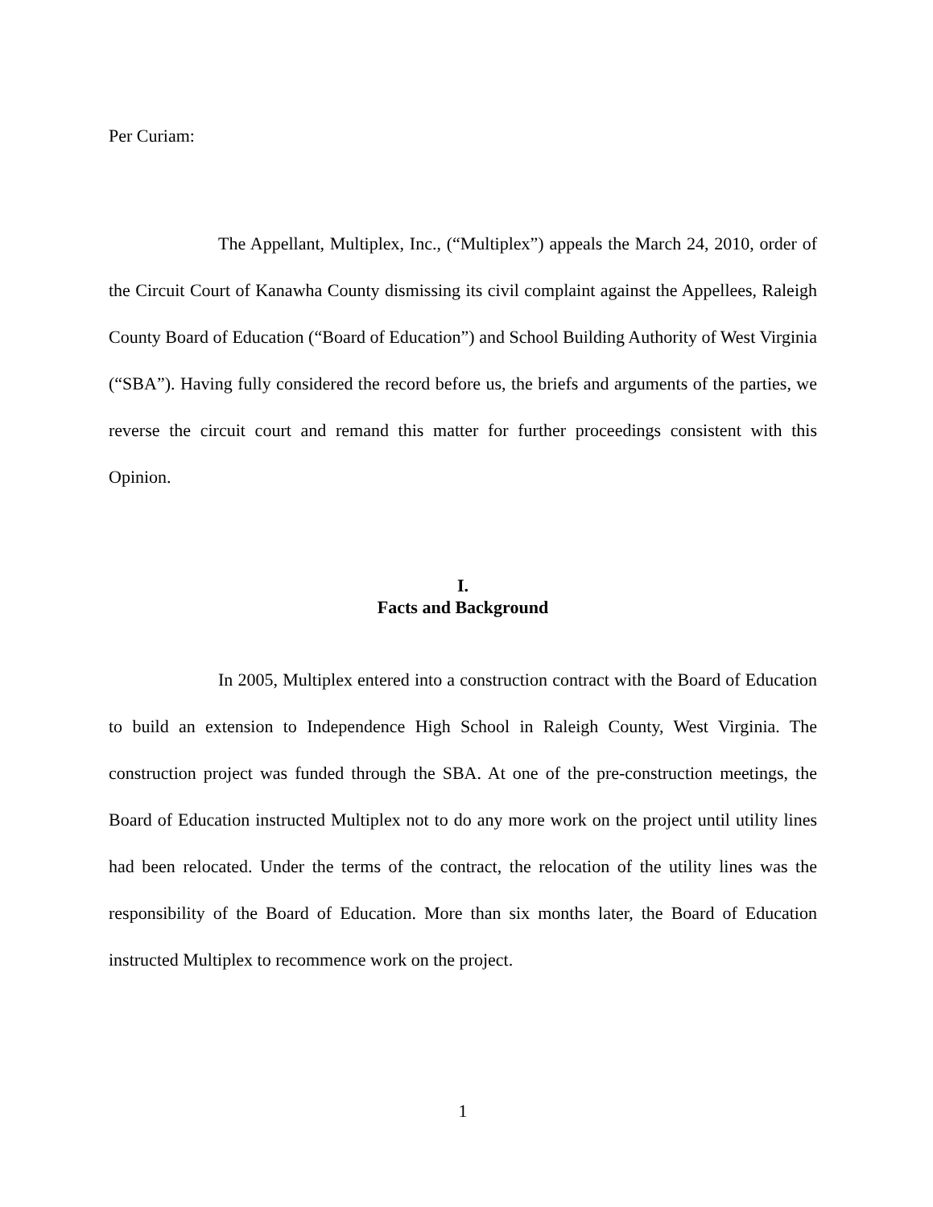Per Curiam:
The Appellant, Multiplex, Inc., (“Multiplex”) appeals the March 24, 2010, order of the Circuit Court of Kanawha County dismissing its civil complaint against the Appellees, Raleigh County Board of Education (“Board of Education”) and School Building Authority of West Virginia (“SBA”). Having fully considered the record before us, the briefs and arguments of the parties, we reverse the circuit court and remand this matter for further proceedings consistent with this Opinion.
I.
Facts and Background
In 2005, Multiplex entered into a construction contract with the Board of Education to build an extension to Independence High School in Raleigh County, West Virginia. The construction project was funded through the SBA. At one of the pre-construction meetings, the Board of Education instructed Multiplex not to do any more work on the project until utility lines had been relocated. Under the terms of the contract, the relocation of the utility lines was the responsibility of the Board of Education. More than six months later, the Board of Education instructed Multiplex to recommence work on the project.
1